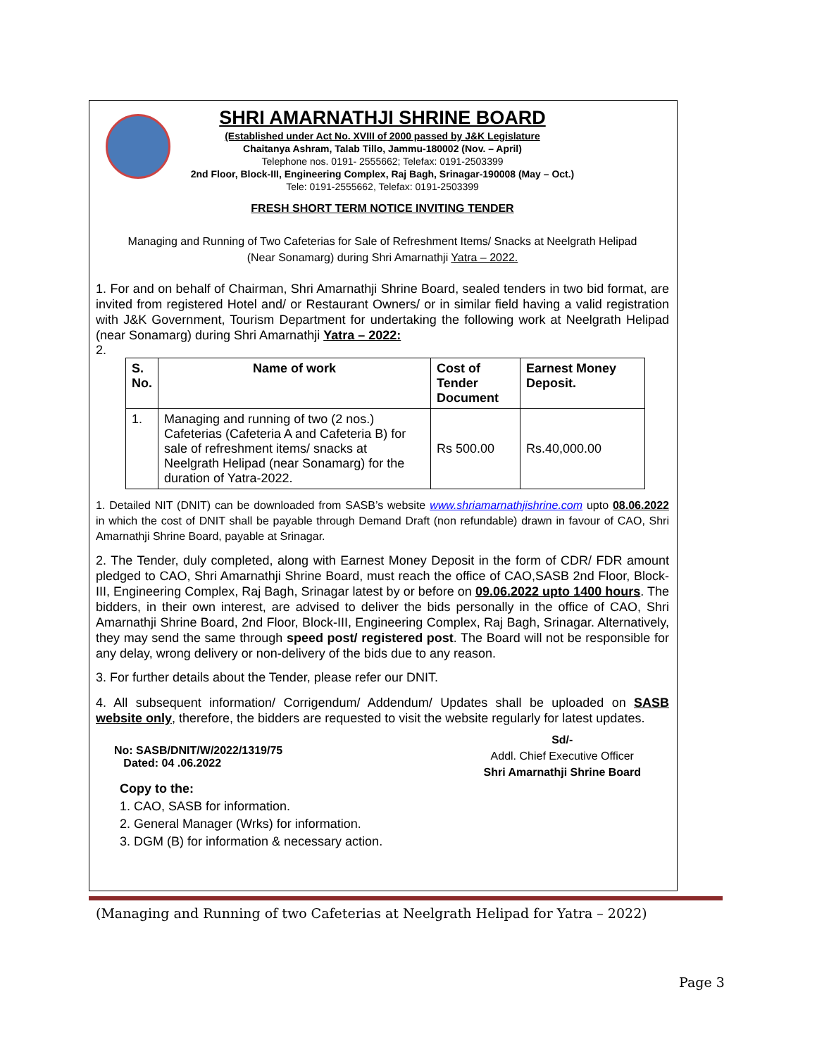SHRI AMARNATHJI SHRINE BOARD
(Established under Act No. XVIII of 2000 passed by J&K Legislature
Chaitanya Ashram, Talab Tillo, Jammu-180002 (Nov. – April)
Telephone nos. 0191- 2555662; Telefax: 0191-2503399
2nd Floor, Block-III, Engineering Complex, Raj Bagh, Srinagar-190008 (May – Oct.)
Tele: 0191-2555662, Telefax: 0191-2503399
FRESH SHORT TERM NOTICE INVITING TENDER
Managing and Running of Two Cafeterias for Sale of Refreshment Items/ Snacks at Neelgrath Helipad
(Near Sonamarg) during Shri Amarnathji Yatra – 2022.
1. For and on behalf of Chairman, Shri Amarnathji Shrine Board, sealed tenders in two bid format, are invited from registered Hotel and/ or Restaurant Owners/ or in similar field having a valid registration with J&K Government, Tourism Department for undertaking the following work at Neelgrath Helipad (near Sonamarg) during Shri Amarnathji Yatra – 2022:
2.
| S. No. | Name of work | Cost of Tender Document | Earnest Money Deposit. |
| --- | --- | --- | --- |
| 1. | Managing and running of two (2 nos.) Cafeterias (Cafeteria A and Cafeteria B) for sale of refreshment items/ snacks at Neelgrath Helipad (near Sonamarg) for the duration of Yatra-2022. | Rs 500.00 | Rs.40,000.00 |
1. Detailed NIT (DNIT) can be downloaded from SASB’s website www.shriamarnathjishrine.com upto 08.06.2022 in which the cost of DNIT shall be payable through Demand Draft (non refundable) drawn in favour of CAO, Shri Amarnathji Shrine Board, payable at Srinagar.
2. The Tender, duly completed, along with Earnest Money Deposit in the form of CDR/ FDR amount pledged to CAO, Shri Amarnathji Shrine Board, must reach the office of CAO,SASB 2nd Floor, Block-III, Engineering Complex, Raj Bagh, Srinagar latest by or before on 09.06.2022 upto 1400 hours. The bidders, in their own interest, are advised to deliver the bids personally in the office of CAO, Shri Amarnathji Shrine Board, 2nd Floor, Block-III, Engineering Complex, Raj Bagh, Srinagar. Alternatively, they may send the same through speed post/ registered post. The Board will not be responsible for any delay, wrong delivery or non-delivery of the bids due to any reason.
3. For further details about the Tender, please refer our DNIT.
4. All subsequent information/ Corrigendum/ Addendum/ Updates shall be uploaded on SASB website only, therefore, the bidders are requested to visit the website regularly for latest updates.
No: SASB/DNIT/W/2022/1319/75
Dated: 04 .06.2022
Sd/-
Addl. Chief Executive Officer
Shri Amarnathji Shrine Board
Copy to the:
1. CAO, SASB for information.
2. General Manager (Wrks) for information.
3. DGM (B) for information & necessary action.
(Managing and Running of two Cafeterias at Neelgrath Helipad for Yatra – 2022)
Page 3